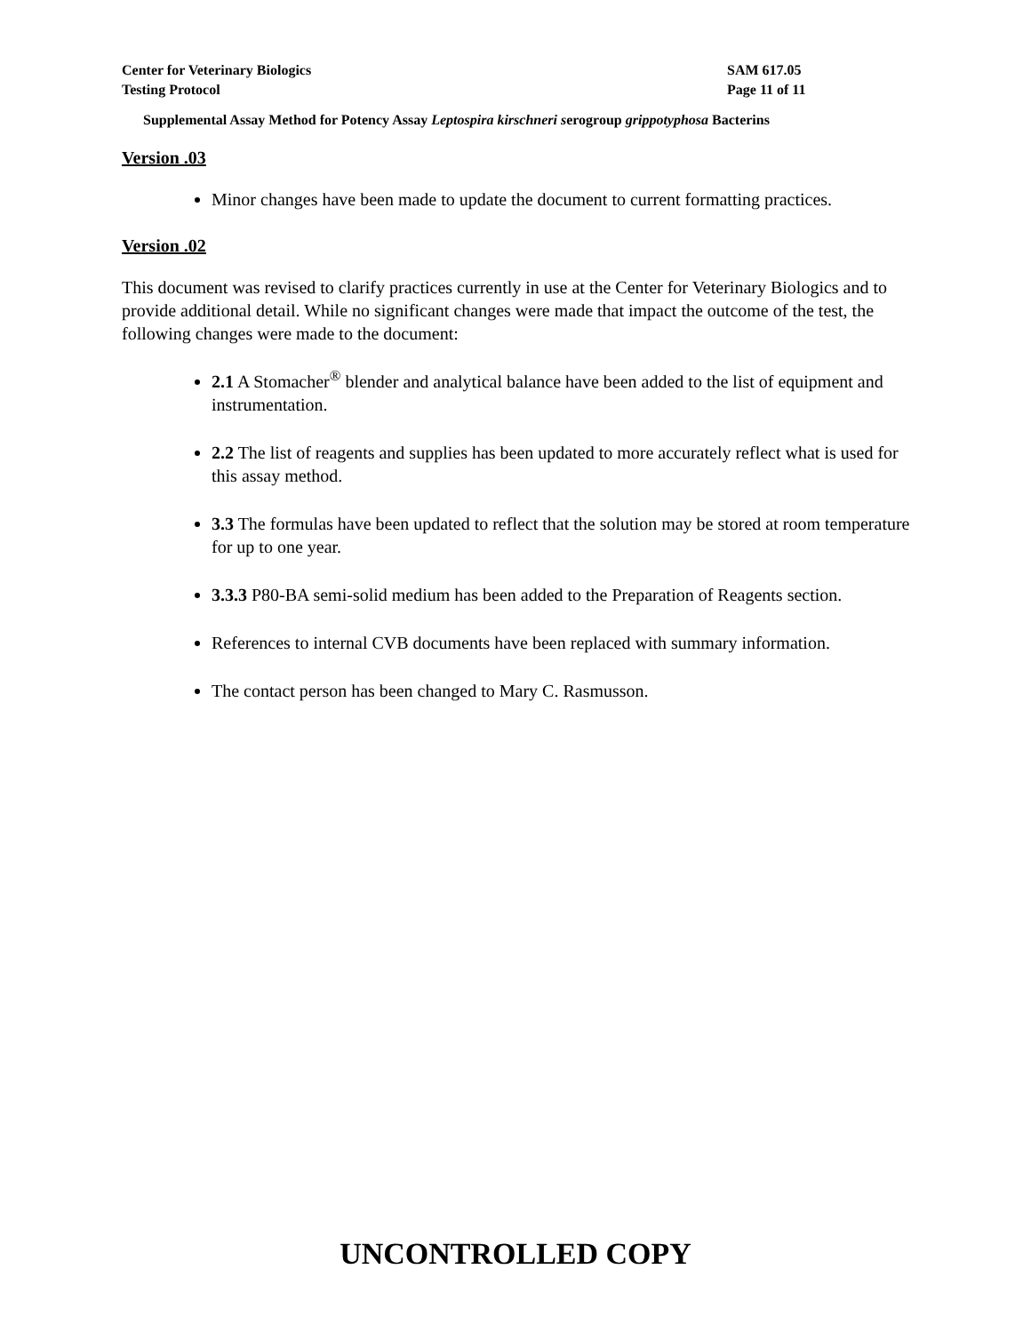Center for Veterinary Biologics
Testing Protocol
SAM 617.05
Page 11 of 11
Supplemental Assay Method for Potency Assay Leptospira kirschneri serogroup grippotyphosa Bacterins
Version .03
Minor changes have been made to update the document to current formatting practices.
Version .02
This document was revised to clarify practices currently in use at the Center for Veterinary Biologics and to provide additional detail. While no significant changes were made that impact the outcome of the test, the following changes were made to the document:
2.1 A Stomacher<sup>®</sup> blender and analytical balance have been added to the list of equipment and instrumentation.
2.2 The list of reagents and supplies has been updated to more accurately reflect what is used for this assay method.
3.3 The formulas have been updated to reflect that the solution may be stored at room temperature for up to one year.
3.3.3 P80-BA semi-solid medium has been added to the Preparation of Reagents section.
References to internal CVB documents have been replaced with summary information.
The contact person has been changed to Mary C. Rasmusson.
UNCONTROLLED COPY